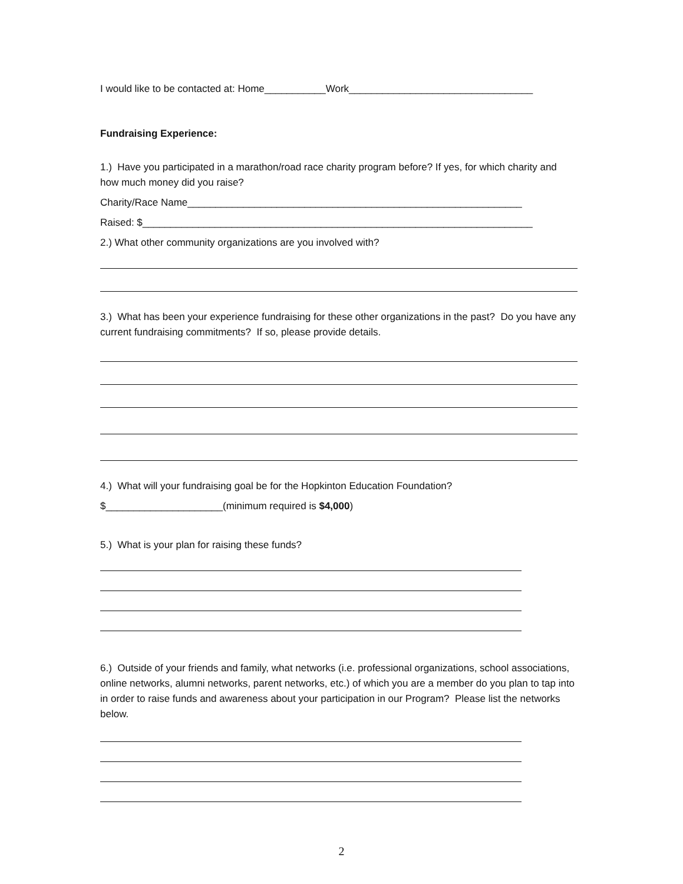I would like to be contacted at: Home___________Work_________________________________
Fundraising Experience:
1.) Have you participated in a marathon/road race charity program before? If yes, for which charity and how much money did you raise?
Charity/Race Name____________________________________________________________
Raised: $______________________________________________________________________
2.) What other community organizations are you involved with?
3.) What has been your experience fundraising for these other organizations in the past? Do you have any current fundraising commitments? If so, please provide details.
4.) What will your fundraising goal be for the Hopkinton Education Foundation?
$_____________________(minimum required is $4,000)
5.) What is your plan for raising these funds?
6.) Outside of your friends and family, what networks (i.e. professional organizations, school associations, online networks, alumni networks, parent networks, etc.) of which you are a member do you plan to tap into in order to raise funds and awareness about your participation in our Program? Please list the networks below.
2